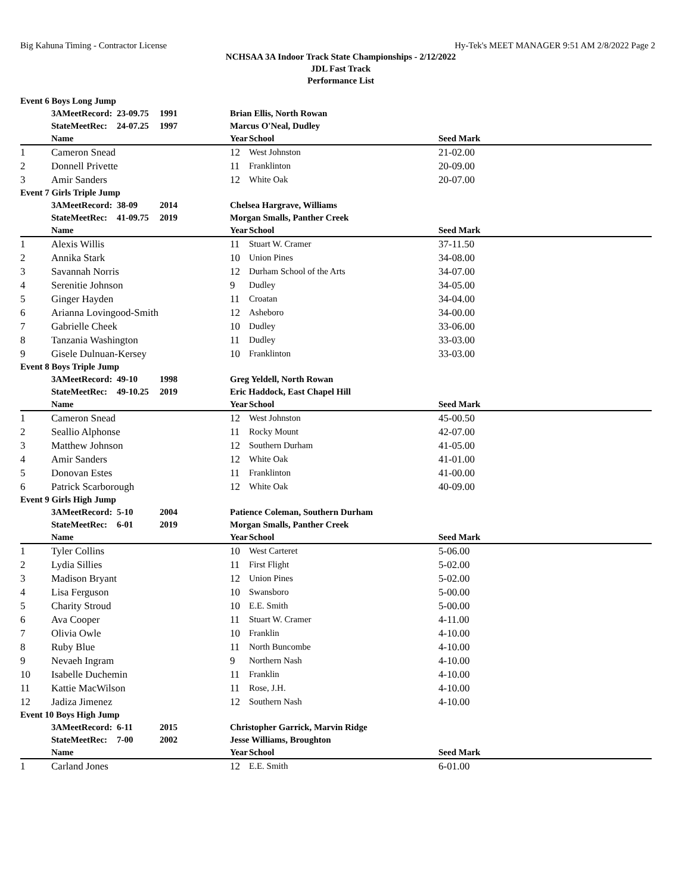Big Kahuna Timing - Contractor License Hy-Tek's MEET MANAGER 9:51 AM 2/8/2022 Page 2
NCHSAA 3A Indoor Track State Championships - 2/12/2022
JDL Fast Track
Performance List
| Event 6 Boys Long Jump | | | | | | |
| | 3AMeetRecord: | 23-09.75 | 1991 | Brian Ellis, North Rowan | | |
| | StateMeetRec: | 24-07.25 | 1997 | Marcus O'Neal, Dudley | | |
| | Name | | | Year | School | Seed Mark |
| 1 | Cameron Snead | | | 12 | West Johnston | 21-02.00 |
| 2 | Donnell Privette | | | 11 | Franklinton | 20-09.00 |
| 3 | Amir Sanders | | | 12 | White Oak | 20-07.00 |
| Event 7 Girls Triple Jump | | | | | | |
| | 3AMeetRecord: | 38-09 | 2014 | Chelsea Hargrave, Williams | | |
| | StateMeetRec: | 41-09.75 | 2019 | Morgan Smalls, Panther Creek | | |
| | Name | | | Year | School | Seed Mark |
| 1 | Alexis Willis | | | 11 | Stuart W. Cramer | 37-11.50 |
| 2 | Annika Stark | | | 10 | Union Pines | 34-08.00 |
| 3 | Savannah Norris | | | 12 | Durham School of the Arts | 34-07.00 |
| 4 | Serenitie Johnson | | | 9 | Dudley | 34-05.00 |
| 5 | Ginger Hayden | | | 11 | Croatan | 34-04.00 |
| 6 | Arianna Lovingood-Smith | | | 12 | Asheboro | 34-00.00 |
| 7 | Gabrielle Cheek | | | 10 | Dudley | 33-06.00 |
| 8 | Tanzania Washington | | | 11 | Dudley | 33-03.00 |
| 9 | Gisele Dulnuan-Kersey | | | 10 | Franklinton | 33-03.00 |
| Event 8 Boys Triple Jump | | | | | | |
| | 3AMeetRecord: | 49-10 | 1998 | Greg Yeldell, North Rowan | | |
| | StateMeetRec: | 49-10.25 | 2019 | Eric Haddock, East Chapel Hill | | |
| | Name | | | Year | School | Seed Mark |
| 1 | Cameron Snead | | | 12 | West Johnston | 45-00.50 |
| 2 | Seallio Alphonse | | | 11 | Rocky Mount | 42-07.00 |
| 3 | Matthew Johnson | | | 12 | Southern Durham | 41-05.00 |
| 4 | Amir Sanders | | | 12 | White Oak | 41-01.00 |
| 5 | Donovan Estes | | | 11 | Franklinton | 41-00.00 |
| 6 | Patrick Scarborough | | | 12 | White Oak | 40-09.00 |
| Event 9 Girls High Jump | | | | | | |
| | 3AMeetRecord: | 5-10 | 2004 | Patience Coleman, Southern Durham | | |
| | StateMeetRec: | 6-01 | 2019 | Morgan Smalls, Panther Creek | | |
| | Name | | | Year | School | Seed Mark |
| 1 | Tyler Collins | | | 10 | West Carteret | 5-06.00 |
| 2 | Lydia Sillies | | | 11 | First Flight | 5-02.00 |
| 3 | Madison Bryant | | | 12 | Union Pines | 5-02.00 |
| 4 | Lisa Ferguson | | | 10 | Swansboro | 5-00.00 |
| 5 | Charity Stroud | | | 10 | E.E. Smith | 5-00.00 |
| 6 | Ava Cooper | | | 11 | Stuart W. Cramer | 4-11.00 |
| 7 | Olivia Owle | | | 10 | Franklin | 4-10.00 |
| 8 | Ruby Blue | | | 11 | North Buncombe | 4-10.00 |
| 9 | Nevaeh Ingram | | | 9 | Northern Nash | 4-10.00 |
| 10 | Isabelle Duchemin | | | 11 | Franklin | 4-10.00 |
| 11 | Kattie MacWilson | | | 11 | Rose, J.H. | 4-10.00 |
| 12 | Jadiza Jimenez | | | 12 | Southern Nash | 4-10.00 |
| Event 10 Boys High Jump | | | | | | |
| | 3AMeetRecord: | 6-11 | 2015 | Christopher Garrick, Marvin Ridge | | |
| | StateMeetRec: | 7-00 | 2002 | Jesse Williams, Broughton | | |
| | Name | | | Year | School | Seed Mark |
| 1 | Carland Jones | | | 12 | E.E. Smith | 6-01.00 |